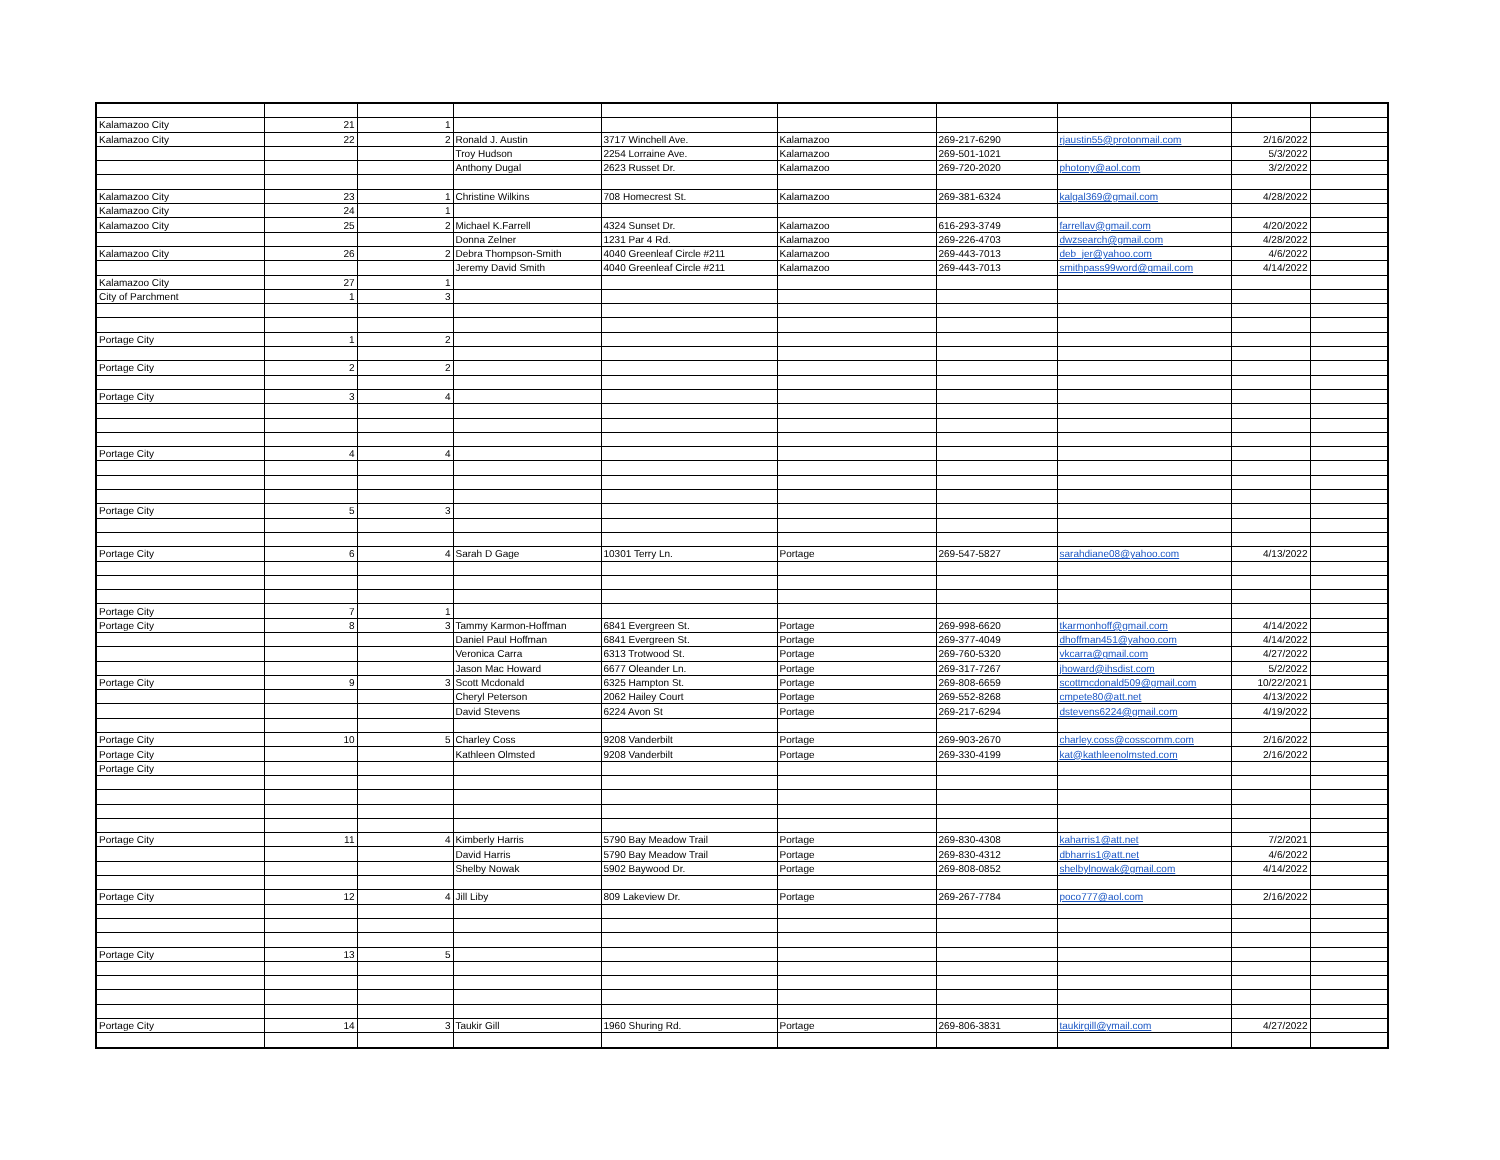| Kalamazoo City | 21 | 1 | | | | | | | |
| Kalamazoo City | 22 | 2 | Ronald J. Austin | 3717 Winchell Ave. | Kalamazoo | 269-217-6290 | rjaustin55@protonmail.com | 2/16/2022 | |
| | | | Troy Hudson | 2254 Lorraine Ave. | Kalamazoo | 269-501-1021 | | 5/3/2022 | |
| | | | Anthony Dugal | 2623 Russet Dr. | Kalamazoo | 269-720-2020 | photony@aol.com | 3/2/2022 | |
| Kalamazoo City | 23 | 1 | Christine Wilkins | 708 Homecrest St. | Kalamazoo | 269-381-6324 | kalgal369@gmail.com | 4/28/2022 | |
| Kalamazoo City | 24 | 1 | | | | | | | |
| Kalamazoo City | 25 | 2 | Michael K.Farrell | 4324 Sunset Dr. | Kalamazoo | 616-293-3749 | farrellav@gmail.com | 4/20/2022 | |
| | | | Donna Zelner | 1231 Par 4 Rd. | Kalamazoo | 269-226-4703 | dwzsearch@gmail.com | 4/28/2022 | |
| Kalamazoo City | 26 | 2 | Debra Thompson-Smith | 4040 Greenleaf Circle #211 | Kalamazoo | 269-443-7013 | deb_jer@yahoo.com | 4/6/2022 | |
| | | | Jeremy David Smith | 4040 Greenleaf Circle #211 | Kalamazoo | 269-443-7013 | smithpass99word@gmail.com | 4/14/2022 | |
| Kalamazoo City | 27 | 1 | | | | | | | |
| City of Parchment | 1 | 3 | | | | | | | |
| Portage City | 1 | 2 | | | | | | | |
| Portage City | 2 | 2 | | | | | | | |
| Portage City | 3 | 4 | | | | | | | |
| Portage City | 4 | 4 | | | | | | | |
| Portage City | 5 | 3 | | | | | | | |
| Portage City | 6 | 4 | Sarah D Gage | 10301 Terry Ln. | Portage | 269-547-5827 | sarahdiane08@yahoo.com | 4/13/2022 | |
| Portage City | 7 | 1 | | | | | | | |
| Portage City | 8 | 3 | Tammy Karmon-Hoffman | 6841 Evergreen St. | Portage | 269-998-6620 | tkarmonhoff@gmail.com | 4/14/2022 | |
| | | | Daniel Paul Hoffman | 6841 Evergreen St. | Portage | 269-377-4049 | dhoffman451@yahoo.com | 4/14/2022 | |
| | | | Veronica Carra | 6313 Trotwood St. | Portage | 269-760-5320 | vkcarra@gmail.com | 4/27/2022 | |
| | | | Jason Mac Howard | 6677 Oleander Ln. | Portage | 269-317-7267 | jhoward@ihsdist.com | 5/2/2022 | |
| Portage City | 9 | 3 | Scott Mcdonald | 6325 Hampton St. | Portage | 269-808-6659 | scottmcdonald509@gmail.com | 10/22/2021 | |
| | | | Cheryl Peterson | 2062 Hailey Court | Portage | 269-552-8268 | cmpete80@att.net | 4/13/2022 | |
| | | | David Stevens | 6224 Avon St | Portage | 269-217-6294 | dstevens6224@gmail.com | 4/19/2022 | |
| Portage City | 10 | 5 | Charley Coss | 9208 Vanderbilt | Portage | 269-903-2670 | charley.coss@cosscomm.com | 2/16/2022 | |
| Portage City | | | Kathleen Olmsted | 9208 Vanderbilt | Portage | 269-330-4199 | kat@kathleenolmsted.com | 2/16/2022 | |
| Portage City | | | | | | | | | |
| Portage City | 11 | 4 | Kimberly Harris | 5790 Bay Meadow Trail | Portage | 269-830-4308 | kaharris1@att.net | 7/2/2021 | |
| | | | David Harris | 5790 Bay Meadow Trail | Portage | 269-830-4312 | dbharris1@att.net | 4/6/2022 | |
| | | | Shelby Nowak | 5902 Baywood Dr. | Portage | 269-808-0852 | shelbylnowak@gmail.com | 4/14/2022 | |
| Portage City | 12 | 4 | Jill Liby | 809 Lakeview Dr. | Portage | 269-267-7784 | poco777@aol.com | 2/16/2022 | |
| Portage City | 13 | 5 | | | | | | | |
| Portage City | 14 | 3 | Taukir Gill | 1960 Shuring Rd. | Portage | 269-806-3831 | taukirgill@ymail.com | 4/27/2022 | |